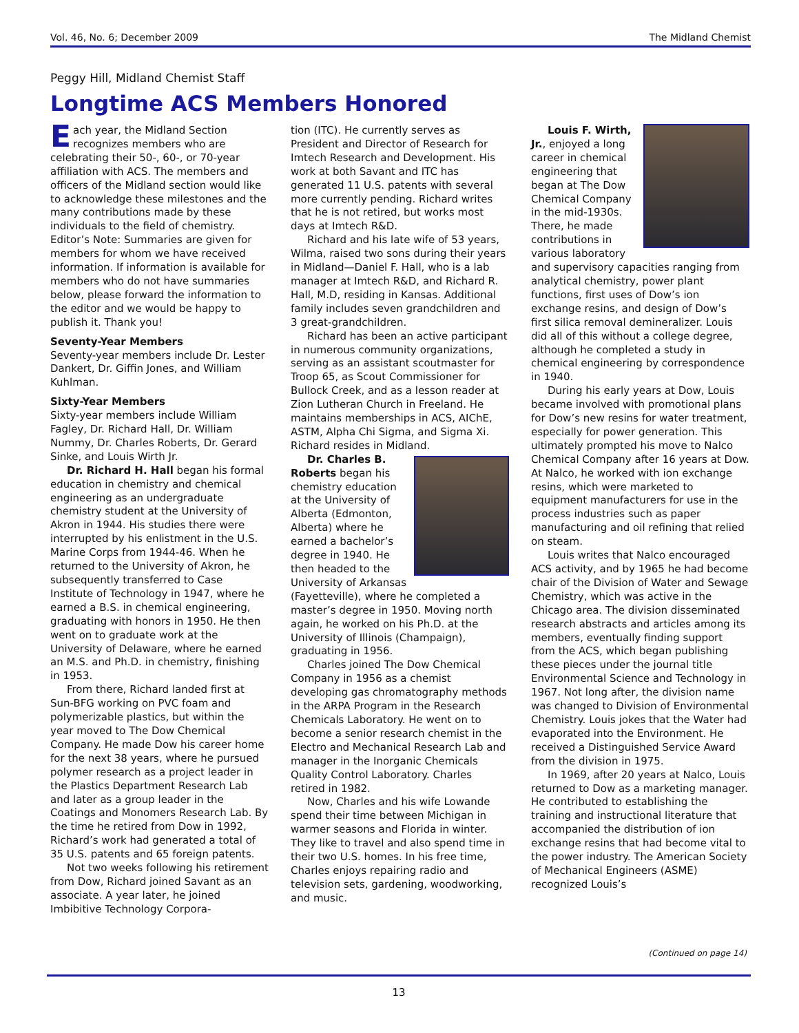Vol. 46, No. 6; December 2009 The Midland Chemist
Peggy Hill, Midland Chemist Staff
Longtime ACS Members Honored
Each year, the Midland Section recognizes members who are celebrating their 50-, 60-, or 70-year affiliation with ACS. The members and officers of the Midland section would like to acknowledge these milestones and the many contributions made by these individuals to the field of chemistry. Editor’s Note: Summaries are given for members for whom we have received information. If information is available for members who do not have summaries below, please forward the information to the editor and we would be happy to publish it. Thank you!
Seventy-Year Members
Seventy-year members include Dr. Lester Dankert, Dr. Giffin Jones, and William Kuhlman.
Sixty-Year Members
Sixty-year members include William Fagley, Dr. Richard Hall, Dr. William Nummy, Dr. Charles Roberts, Dr. Gerard Sinke, and Louis Wirth Jr.
Dr. Richard H. Hall began his formal education in chemistry and chemical engineering as an undergraduate chemistry student at the University of Akron in 1944. His studies there were interrupted by his enlistment in the U.S. Marine Corps from 1944-46. When he returned to the University of Akron, he subsequently transferred to Case Institute of Technology in 1947, where he earned a B.S. in chemical engineering, graduating with honors in 1950. He then went on to graduate work at the University of Delaware, where he earned an M.S. and Ph.D. in chemistry, finishing in 1953.
From there, Richard landed first at Sun-BFG working on PVC foam and polymerizable plastics, but within the year moved to The Dow Chemical Company. He made Dow his career home for the next 38 years, where he pursued polymer research as a project leader in the Plastics Department Research Lab and later as a group leader in the Coatings and Monomers Research Lab. By the time he retired from Dow in 1992, Richard’s work had generated a total of 35 U.S. patents and 65 foreign patents.
Not two weeks following his retirement from Dow, Richard joined Savant as an associate. A year later, he joined Imbibitive Technology Corpora-
tion (ITC). He currently serves as President and Director of Research for Imtech Research and Development. His work at both Savant and ITC has generated 11 U.S. patents with several more currently pending. Richard writes that he is not retired, but works most days at Imtech R&D.
Richard and his late wife of 53 years, Wilma, raised two sons during their years in Midland—Daniel F. Hall, who is a lab manager at Imtech R&D, and Richard R. Hall, M.D, residing in Kansas. Additional family includes seven grandchildren and 3 great-grandchildren.
Richard has been an active participant in numerous community organizations, serving as an assistant scoutmaster for Troop 65, as Scout Commissioner for Bullock Creek, and as a lesson reader at Zion Lutheran Church in Freeland. He maintains memberships in ACS, AIChE, ASTM, Alpha Chi Sigma, and Sigma Xi. Richard resides in Midland.
Dr. Charles B. Roberts began his chemistry education at the University of Alberta (Edmonton, Alberta) where he earned a bachelor’s degree in 1940. He then headed to the University of Arkansas (Fayetteville), where he completed a master’s degree in 1950. Moving north again, he worked on his Ph.D. at the University of Illinois (Champaign), graduating in 1956.
Charles joined The Dow Chemical Company in 1956 as a chemist developing gas chromatography methods in the ARPA Program in the Research Chemicals Laboratory. He went on to become a senior research chemist in the Electro and Mechanical Research Lab and manager in the Inorganic Chemicals Quality Control Laboratory. Charles retired in 1982.
Now, Charles and his wife Lowande spend their time between Michigan in warmer seasons and Florida in winter. They like to travel and also spend time in their two U.S. homes. In his free time, Charles enjoys repairing radio and television sets, gardening, woodworking, and music.
Louis F. Wirth, Jr., enjoyed a long career in chemical engineering that began at The Dow Chemical Company in the mid-1930s. There, he made contributions in various laboratory and supervisory capacities ranging from analytical chemistry, power plant functions, first uses of Dow’s ion exchange resins, and design of Dow’s first silica removal demineralizer. Louis did all of this without a college degree, although he completed a study in chemical engineering by correspondence in 1940.
During his early years at Dow, Louis became involved with promotional plans for Dow’s new resins for water treatment, especially for power generation. This ultimately prompted his move to Nalco Chemical Company after 16 years at Dow. At Nalco, he worked with ion exchange resins, which were marketed to equipment manufacturers for use in the process industries such as paper manufacturing and oil refining that relied on steam.
Louis writes that Nalco encouraged ACS activity, and by 1965 he had become chair of the Division of Water and Sewage Chemistry, which was active in the Chicago area. The division disseminated research abstracts and articles among its members, eventually finding support from the ACS, which began publishing these pieces under the journal title Environmental Science and Technology in 1967. Not long after, the division name was changed to Division of Environmental Chemistry. Louis jokes that the Water had evaporated into the Environment. He received a Distinguished Service Award from the division in 1975.
In 1969, after 20 years at Nalco, Louis returned to Dow as a marketing manager. He contributed to establishing the training and instructional literature that accompanied the distribution of ion exchange resins that had become vital to the power industry. The American Society of Mechanical Engineers (ASME) recognized Louis’s
(Continued on page 14)
13